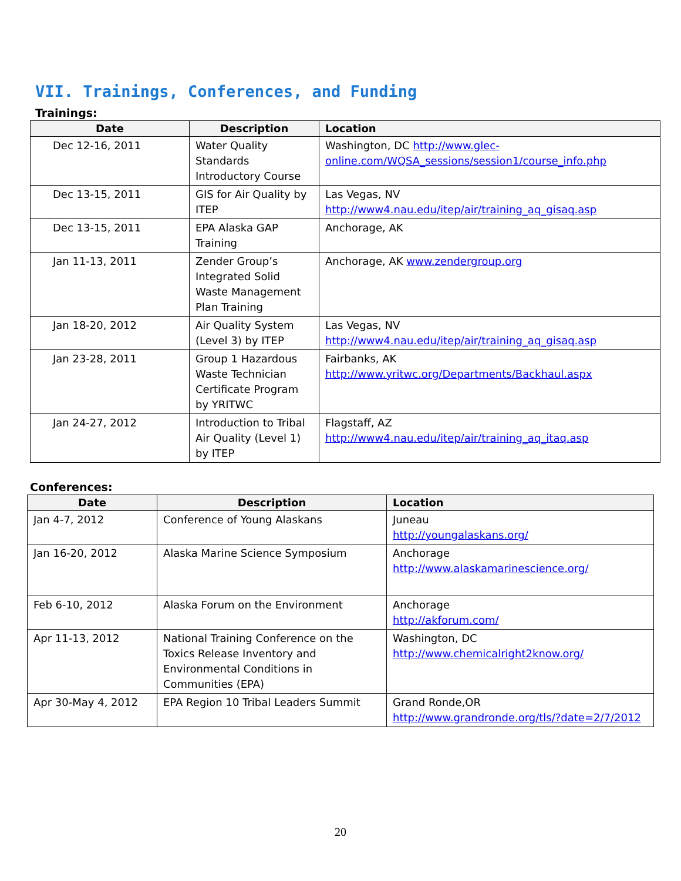VII. Trainings, Conferences, and Funding
Trainings:
| Date | Description | Location |
| --- | --- | --- |
| Dec 12-16, 2011 | Water Quality Standards Introductory Course | Washington, DC http://www.glec-online.com/WQSA_sessions/session1/course_info.php |
| Dec 13-15, 2011 | GIS for Air Quality by ITEP | Las Vegas, NV http://www4.nau.edu/itep/air/training_aq_gisaq.asp |
| Dec 13-15, 2011 | EPA Alaska GAP Training | Anchorage, AK |
| Jan 11-13, 2011 | Zender Group’s Integrated Solid Waste Management Plan Training | Anchorage, AK www.zendergroup.org |
| Jan 18-20, 2012 | Air Quality System (Level 3) by ITEP | Las Vegas, NV http://www4.nau.edu/itep/air/training_aq_gisaq.asp |
| Jan 23-28, 2011 | Group 1 Hazardous Waste Technician Certificate Program by YRITWC | Fairbanks, AK http://www.yritwc.org/Departments/Backhaul.aspx |
| Jan 24-27, 2012 | Introduction to Tribal Air Quality (Level 1) by ITEP | Flagstaff, AZ http://www4.nau.edu/itep/air/training_aq_itaq.asp |
Conferences:
| Date | Description | Location |
| --- | --- | --- |
| Jan 4-7, 2012 | Conference of Young Alaskans | Juneau http://youngalaskans.org/ |
| Jan 16-20, 2012 | Alaska Marine Science Symposium | Anchorage http://www.alaskamarinescience.org/ |
| Feb 6-10, 2012 | Alaska Forum on the Environment | Anchorage http://akforum.com/ |
| Apr 11-13, 2012 | National Training Conference on the Toxics Release Inventory and Environmental Conditions in Communities (EPA) | Washington, DC http://www.chemicalright2know.org/ |
| Apr 30-May 4, 2012 | EPA Region 10 Tribal Leaders Summit | Grand Ronde,OR http://www.grandronde.org/tls/?date=2/7/2012 |
20